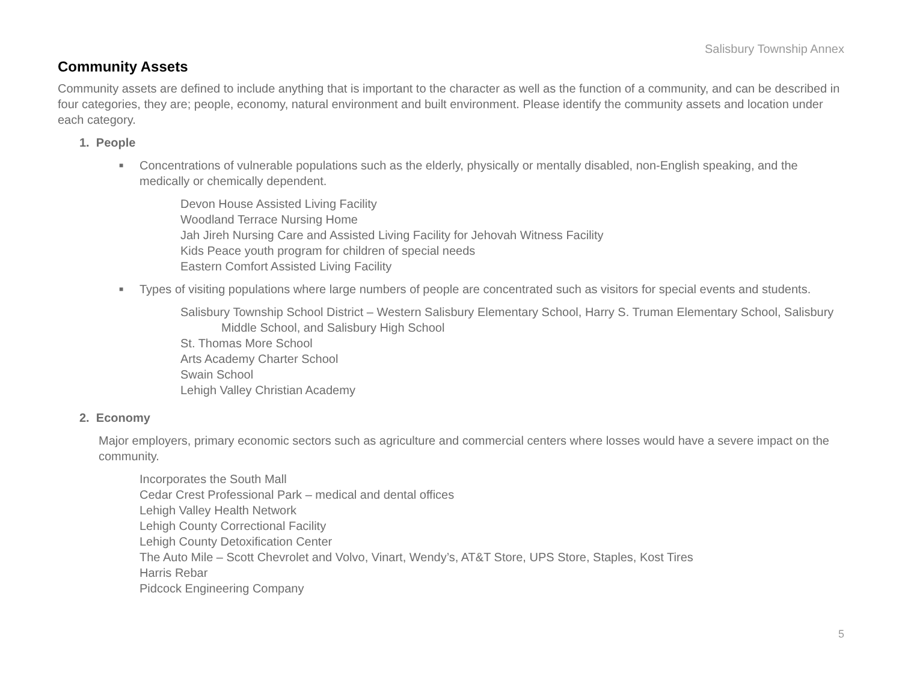Salisbury Township Annex
Community Assets
Community assets are defined to include anything that is important to the character as well as the function of a community, and can be described in four categories, they are; people, economy, natural environment and built environment. Please identify the community assets and location under each category.
1. People
■ Concentrations of vulnerable populations such as the elderly, physically or mentally disabled, non-English speaking, and the medically or chemically dependent.
Devon House Assisted Living Facility
Woodland Terrace Nursing Home
Jah Jireh Nursing Care and Assisted Living Facility for Jehovah Witness Facility
Kids Peace youth program for children of special needs
Eastern Comfort Assisted Living Facility
■ Types of visiting populations where large numbers of people are concentrated such as visitors for special events and students.
Salisbury Township School District – Western Salisbury Elementary School, Harry S. Truman Elementary School, Salisbury Middle School, and Salisbury High School
St. Thomas More School
Arts Academy Charter School
Swain School
Lehigh Valley Christian Academy
2. Economy
Major employers, primary economic sectors such as agriculture and commercial centers where losses would have a severe impact on the community.
Incorporates the South Mall
Cedar Crest Professional Park – medical and dental offices
Lehigh Valley Health Network
Lehigh County Correctional Facility
Lehigh County Detoxification Center
The Auto Mile – Scott Chevrolet and Volvo, Vinart, Wendy’s, AT&T Store, UPS Store, Staples, Kost Tires
Harris Rebar
Pidcock Engineering Company
5